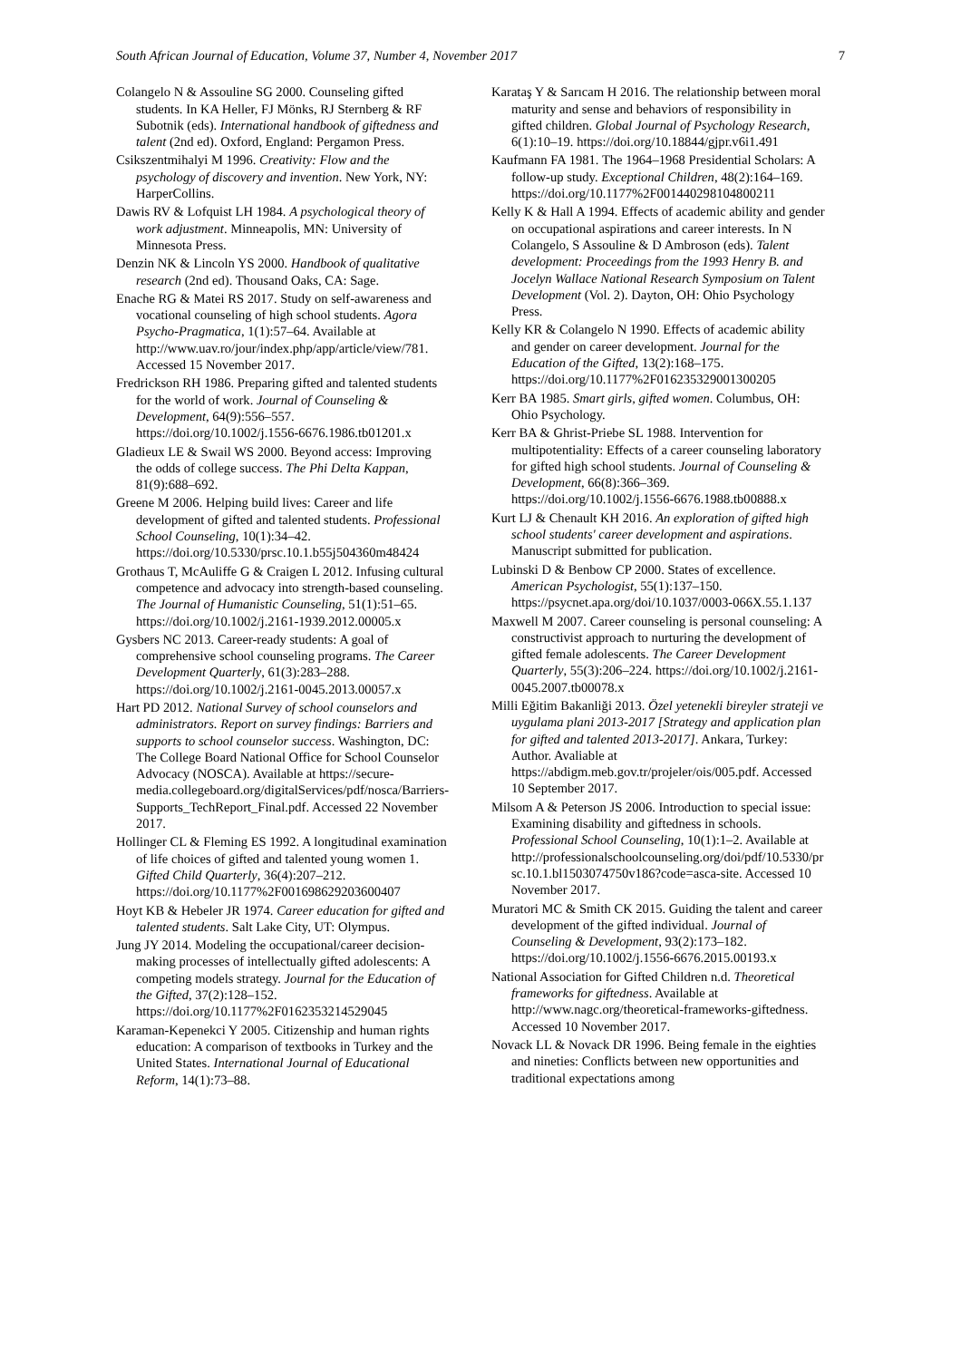South African Journal of Education, Volume 37, Number 4, November 2017 7
Colangelo N & Assouline SG 2000. Counseling gifted students. In KA Heller, FJ Mönks, RJ Sternberg & RF Subotnik (eds). International handbook of giftedness and talent (2nd ed). Oxford, England: Pergamon Press.
Csikszentmihalyi M 1996. Creativity: Flow and the psychology of discovery and invention. New York, NY: HarperCollins.
Dawis RV & Lofquist LH 1984. A psychological theory of work adjustment. Minneapolis, MN: University of Minnesota Press.
Denzin NK & Lincoln YS 2000. Handbook of qualitative research (2nd ed). Thousand Oaks, CA: Sage.
Enache RG & Matei RS 2017. Study on self-awareness and vocational counseling of high school students. Agora Psycho-Pragmatica, 1(1):57–64. Available at http://www.uav.ro/jour/index.php/app/article/view/781. Accessed 15 November 2017.
Fredrickson RH 1986. Preparing gifted and talented students for the world of work. Journal of Counseling & Development, 64(9):556–557. https://doi.org/10.1002/j.1556-6676.1986.tb01201.x
Gladieux LE & Swail WS 2000. Beyond access: Improving the odds of college success. The Phi Delta Kappan, 81(9):688–692.
Greene M 2006. Helping build lives: Career and life development of gifted and talented students. Professional School Counseling, 10(1):34–42. https://doi.org/10.5330/prsc.10.1.b55j504360m48424
Grothaus T, McAuliffe G & Craigen L 2012. Infusing cultural competence and advocacy into strength-based counseling. The Journal of Humanistic Counseling, 51(1):51–65. https://doi.org/10.1002/j.2161-1939.2012.00005.x
Gysbers NC 2013. Career-ready students: A goal of comprehensive school counseling programs. The Career Development Quarterly, 61(3):283–288. https://doi.org/10.1002/j.2161-0045.2013.00057.x
Hart PD 2012. National Survey of school counselors and administrators. Report on survey findings: Barriers and supports to school counselor success. Washington, DC: The College Board National Office for School Counselor Advocacy (NOSCA). Available at https://secure-media.collegeboard.org/digitalServices/pdf/nosca/Barriers-Supports_TechReport_Final.pdf. Accessed 22 November 2017.
Hollinger CL & Fleming ES 1992. A longitudinal examination of life choices of gifted and talented young women 1. Gifted Child Quarterly, 36(4):207–212. https://doi.org/10.1177%2F001698629203600407
Hoyt KB & Hebeler JR 1974. Career education for gifted and talented students. Salt Lake City, UT: Olympus.
Jung JY 2014. Modeling the occupational/career decision-making processes of intellectually gifted adolescents: A competing models strategy. Journal for the Education of the Gifted, 37(2):128–152. https://doi.org/10.1177%2F0162353214529045
Karaman-Kepenekci Y 2005. Citizenship and human rights education: A comparison of textbooks in Turkey and the United States. International Journal of Educational Reform, 14(1):73–88.
Karataş Y & Sarıcam H 2016. The relationship between moral maturity and sense and behaviors of responsibility in gifted children. Global Journal of Psychology Research, 6(1):10–19. https://doi.org/10.18844/gjpr.v6i1.491
Kaufmann FA 1981. The 1964–1968 Presidential Scholars: A follow-up study. Exceptional Children, 48(2):164–169. https://doi.org/10.1177%2F001440298104800211
Kelly K & Hall A 1994. Effects of academic ability and gender on occupational aspirations and career interests. In N Colangelo, S Assouline & D Ambroson (eds). Talent development: Proceedings from the 1993 Henry B. and Jocelyn Wallace National Research Symposium on Talent Development (Vol. 2). Dayton, OH: Ohio Psychology Press.
Kelly KR & Colangelo N 1990. Effects of academic ability and gender on career development. Journal for the Education of the Gifted, 13(2):168–175. https://doi.org/10.1177%2F016235329001300205
Kerr BA 1985. Smart girls, gifted women. Columbus, OH: Ohio Psychology.
Kerr BA & Ghrist-Priebe SL 1988. Intervention for multipotentiality: Effects of a career counseling laboratory for gifted high school students. Journal of Counseling & Development, 66(8):366–369. https://doi.org/10.1002/j.1556-6676.1988.tb00888.x
Kurt LJ & Chenault KH 2016. An exploration of gifted high school students' career development and aspirations. Manuscript submitted for publication.
Lubinski D & Benbow CP 2000. States of excellence. American Psychologist, 55(1):137–150. https://psycnet.apa.org/doi/10.1037/0003-066X.55.1.137
Maxwell M 2007. Career counseling is personal counseling: A constructivist approach to nurturing the development of gifted female adolescents. The Career Development Quarterly, 55(3):206–224. https://doi.org/10.1002/j.2161-0045.2007.tb00078.x
Milli Eğitim Bakanliği 2013. Özel yetenekli bireyler strateji ve uygulama plani 2013-2017 [Strategy and application plan for gifted and talented 2013-2017]. Ankara, Turkey: Author. Avaliable at https://abdigm.meb.gov.tr/projeler/ois/005.pdf. Accessed 10 September 2017.
Milsom A & Peterson JS 2006. Introduction to special issue: Examining disability and giftedness in schools. Professional School Counseling, 10(1):1–2. Available at http://professionalschoolcounseling.org/doi/pdf/10.5330/prsc.10.1.bl1503074750v186?code=asca-site. Accessed 10 November 2017.
Muratori MC & Smith CK 2015. Guiding the talent and career development of the gifted individual. Journal of Counseling & Development, 93(2):173–182. https://doi.org/10.1002/j.1556-6676.2015.00193.x
National Association for Gifted Children n.d. Theoretical frameworks for giftedness. Available at http://www.nagc.org/theoretical-frameworks-giftedness. Accessed 10 November 2017.
Novack LL & Novack DR 1996. Being female in the eighties and nineties: Conflicts between new opportunities and traditional expectations among